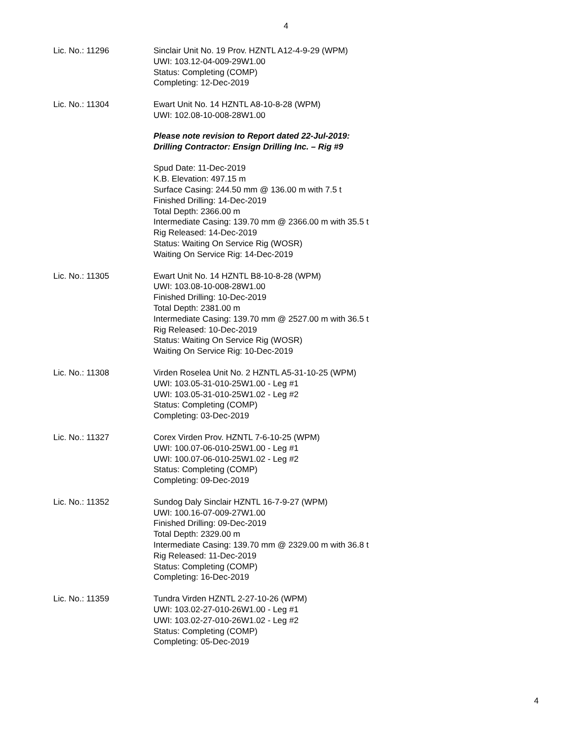4
Lic. No.: 11296 Sinclair Unit No. 19 Prov. HZNTL A12-4-9-29 (WPM)
UWI: 103.12-04-009-29W1.00
Status: Completing (COMP)
Completing: 12-Dec-2019
Lic. No.: 11304 Ewart Unit No. 14 HZNTL A8-10-8-28 (WPM)
UWI: 102.08-10-008-28W1.00
Please note revision to Report dated 22-Jul-2019:
Drilling Contractor: Ensign Drilling Inc. – Rig #9
Spud Date: 11-Dec-2019
K.B. Elevation: 497.15 m
Surface Casing: 244.50 mm @ 136.00 m with 7.5 t
Finished Drilling: 14-Dec-2019
Total Depth: 2366.00 m
Intermediate Casing: 139.70 mm @ 2366.00 m with 35.5 t
Rig Released: 14-Dec-2019
Status: Waiting On Service Rig (WOSR)
Waiting On Service Rig: 14-Dec-2019
Lic. No.: 11305 Ewart Unit No. 14 HZNTL B8-10-8-28 (WPM)
UWI: 103.08-10-008-28W1.00
Finished Drilling: 10-Dec-2019
Total Depth: 2381.00 m
Intermediate Casing: 139.70 mm @ 2527.00 m with 36.5 t
Rig Released: 10-Dec-2019
Status: Waiting On Service Rig (WOSR)
Waiting On Service Rig: 10-Dec-2019
Lic. No.: 11308 Virden Roselea Unit No. 2 HZNTL A5-31-10-25 (WPM)
UWI: 103.05-31-010-25W1.00 - Leg #1
UWI: 103.05-31-010-25W1.02 - Leg #2
Status: Completing (COMP)
Completing: 03-Dec-2019
Lic. No.: 11327 Corex Virden Prov. HZNTL 7-6-10-25 (WPM)
UWI: 100.07-06-010-25W1.00 - Leg #1
UWI: 100.07-06-010-25W1.02 - Leg #2
Status: Completing (COMP)
Completing: 09-Dec-2019
Lic. No.: 11352 Sundog Daly Sinclair HZNTL 16-7-9-27 (WPM)
UWI: 100.16-07-009-27W1.00
Finished Drilling: 09-Dec-2019
Total Depth: 2329.00 m
Intermediate Casing: 139.70 mm @ 2329.00 m with 36.8 t
Rig Released: 11-Dec-2019
Status: Completing (COMP)
Completing: 16-Dec-2019
Lic. No.: 11359 Tundra Virden HZNTL 2-27-10-26 (WPM)
UWI: 103.02-27-010-26W1.00 - Leg #1
UWI: 103.02-27-010-26W1.02 - Leg #2
Status: Completing (COMP)
Completing: 05-Dec-2019
4